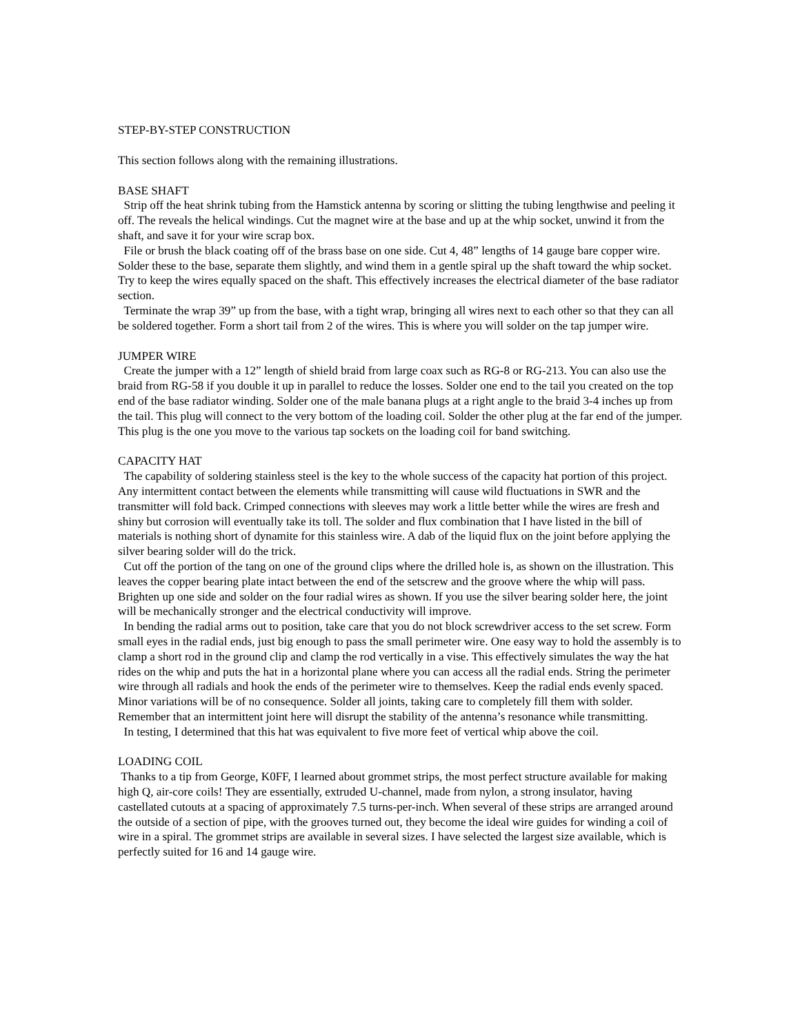STEP-BY-STEP CONSTRUCTION
This section follows along with the remaining illustrations.
BASE SHAFT
Strip off the heat shrink tubing from the Hamstick antenna by scoring or slitting the tubing lengthwise and peeling it off. The reveals the helical windings. Cut the magnet wire at the base and up at the whip socket, unwind it from the shaft, and save it for your wire scrap box.
File or brush the black coating off of the brass base on one side. Cut 4, 48” lengths of 14 gauge bare copper wire. Solder these to the base, separate them slightly, and wind them in a gentle spiral up the shaft toward the whip socket. Try to keep the wires equally spaced on the shaft. This effectively increases the electrical diameter of the base radiator section.
Terminate the wrap 39” up from the base, with a tight wrap, bringing all wires next to each other so that they can all be soldered together. Form a short tail from 2 of the wires. This is where you will solder on the tap jumper wire.
JUMPER WIRE
Create the jumper with a 12” length of shield braid from large coax such as RG-8 or RG-213. You can also use the braid from RG-58 if you double it up in parallel to reduce the losses. Solder one end to the tail you created on the top end of the base radiator winding. Solder one of the male banana plugs at a right angle to the braid 3-4 inches up from the tail. This plug will connect to the very bottom of the loading coil. Solder the other plug at the far end of the jumper. This plug is the one you move to the various tap sockets on the loading coil for band switching.
CAPACITY HAT
The capability of soldering stainless steel is the key to the whole success of the capacity hat portion of this project. Any intermittent contact between the elements while transmitting will cause wild fluctuations in SWR and the transmitter will fold back. Crimped connections with sleeves may work a little better while the wires are fresh and shiny but corrosion will eventually take its toll. The solder and flux combination that I have listed in the bill of materials is nothing short of dynamite for this stainless wire. A dab of the liquid flux on the joint before applying the silver bearing solder will do the trick.
Cut off the portion of the tang on one of the ground clips where the drilled hole is, as shown on the illustration. This leaves the copper bearing plate intact between the end of the setscrew and the groove where the whip will pass. Brighten up one side and solder on the four radial wires as shown. If you use the silver bearing solder here, the joint will be mechanically stronger and the electrical conductivity will improve.
In bending the radial arms out to position, take care that you do not block screwdriver access to the set screw. Form small eyes in the radial ends, just big enough to pass the small perimeter wire. One easy way to hold the assembly is to clamp a short rod in the ground clip and clamp the rod vertically in a vise. This effectively simulates the way the hat rides on the whip and puts the hat in a horizontal plane where you can access all the radial ends. String the perimeter wire through all radials and hook the ends of the perimeter wire to themselves. Keep the radial ends evenly spaced. Minor variations will be of no consequence. Solder all joints, taking care to completely fill them with solder. Remember that an intermittent joint here will disrupt the stability of the antenna’s resonance while transmitting.
In testing, I determined that this hat was equivalent to five more feet of vertical whip above the coil.
LOADING COIL
Thanks to a tip from George, K0FF, I learned about grommet strips, the most perfect structure available for making high Q, air-core coils! They are essentially, extruded U-channel, made from nylon, a strong insulator, having castellated cutouts at a spacing of approximately 7.5 turns-per-inch. When several of these strips are arranged around the outside of a section of pipe, with the grooves turned out, they become the ideal wire guides for winding a coil of wire in a spiral. The grommet strips are available in several sizes. I have selected the largest size available, which is perfectly suited for 16 and 14 gauge wire.